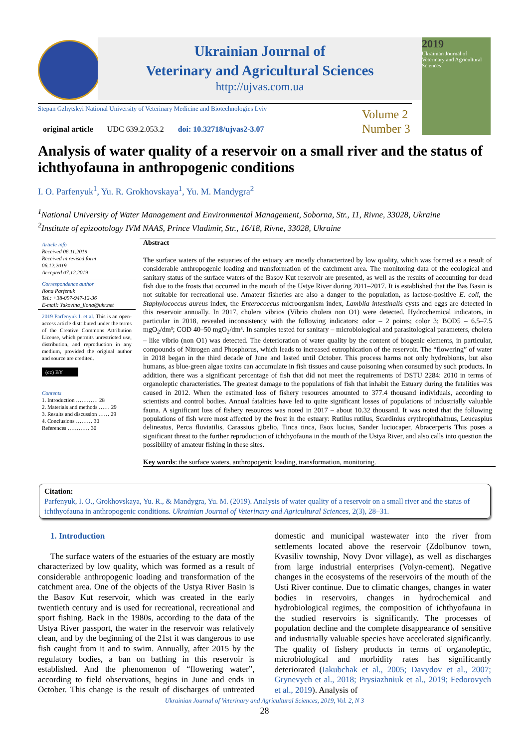Ukrainian Journal of
Veterinary and Agricultural Sciences
http://ujvas.com.ua
2019
Ukrainian Journal of Veterinary and Agricultural Sciences
Stepan Gzhytskyi National University of Veterinary Medicine and Biotechnologies Lviv
original article UDC 639.2.053.2 doi: 10.32718/ujvas2-3.07
Volume 2
Number 3
Analysis of water quality of a reservoir on a small river and the status of ichthyofauna in anthropogenic conditions
I. O. Parfenyuk<sup>1</sup>, Yu. R. Grokhovskaya<sup>1</sup>, Yu. M. Mandygra<sup>2</sup>
<sup>1</sup> National University of Water Management and Environmental Management, Soborna, Str., 11, Rivne, 33028, Ukraine
<sup>2</sup> Institute of epizootology IVM NAAS, Prince Vladimir, Str., 16/18, Rivne, 33028, Ukraine
Article info
Received 06.11.2019
Received in revised form
06.12.2019
Accepted 07.12.2019
Correspondence author
Ilona Parfenuk
Tel.: +38-097-947-12-36
E-mail: Yakovina_ilona@ukr.net
2019 Parfenyuk I. et al. This is an open-access article distributed under the terms of the Creative Commons Attribution License, which permits unrestricted use, distribution, and reproduction in any medium, provided the original author and source are credited.
(cc) BY
Contents
1. Introduction ………… 28
2. Materials and methods …… 29
3. Results and discussion …… 29
4. Conclusions ……… 30
References ………… 30
Abstract
The surface waters of the estuaries of the estuary are mostly characterized by low quality, which was formed as a result of considerable anthropogenic loading and transformation of the catchment area. The monitoring data of the ecological and sanitary status of the surface waters of the Basov Kut reservoir are presented, as well as the results of accounting for dead fish due to the frosts that occurred in the mouth of the Ustye River during 2011–2017. It is established that the Bas Basin is not suitable for recreational use. Amateur fisheries are also a danger to the population, as lactose-positive E. coli, the Staphylococcus aureus index, the Enterococcus microorganism index, Lamblia intestinalis cysts and eggs are detected in this reservoir annually. In 2017, cholera vibrios (Vibrio cholera non O1) were detected. Hydrochemical indicators, in particular in 2018, revealed inconsistency with the following indicators: odor – 2 points; color 3; BOD5 – 6.5–7.5 mgO<sub>2</sub>/dm³; COD 40–50 mgO<sub>2</sub>/dm³. In samples tested for sanitary – microbiological and parasitological parameters, cholera – like vibrio (non O1) was detected. The deterioration of water quality by the content of biogenic elements, in particular, compounds of Nitrogen and Phosphorus, which leads to increased eutrophication of the reservoir. The “flowering” of water in 2018 began in the third decade of June and lasted until October. This process harms not only hydrobionts, but also humans, as blue-green algae toxins can accumulate in fish tissues and cause poisoning when consumed by such products. In addition, there was a significant percentage of fish that did not meet the requirements of DSTU 2284: 2010 in terms of organoleptic characteristics. The greatest damage to the populations of fish that inhabit the Estuary during the fatalities was caused in 2012. When the estimated loss of fishery resources amounted to 377.4 thousand individuals, according to scientists and control bodies. Annual fatalities have led to quite significant losses of populations of industrially valuable fauna. A significant loss of fishery resources was noted in 2017 – about 10.32 thousand. It was noted that the following populations of fish were most affected by the frost in the estuary: Rutilus rutilus, Scardinius erythrophthalmus, Leucaspius delineatus, Perca fluviatilis, Carassius gibelio, Tinca tinca, Esox lucius, Sander luciocaper, Abracerperis This poses a significant threat to the further reproduction of ichthyofauna in the mouth of the Ustya River, and also calls into question the possibility of amateur fishing in these sites.
Key words: the surface waters, anthropogenic loading, transformation, monitoring.
Citation:
Parfenyuk, I. O., Grokhovskaya, Yu. R., & Mandygra, Yu. M. (2019). Analysis of water quality of a reservoir on a small river and the status of ichthyofauna in anthropogenic conditions. Ukrainian Journal of Veterinary and Agricultural Sciences, 2(3), 28–31.
1. Introduction
The surface waters of the estuaries of the estuary are mostly characterized by low quality, which was formed as a result of considerable anthropogenic loading and transformation of the catchment area. One of the objects of the Ustya River Basin is the Basov Kut reservoir, which was created in the early twentieth century and is used for recreational, recreational and sport fishing. Back in the 1980s, according to the data of the Ustya River passport, the water in the reservoir was relatively clean, and by the beginning of the 21st it was dangerous to use fish caught from it and to swim. Annually, after 2015 by the regulatory bodies, a ban on bathing in this reservoir is established. And the phenomenon of “flowering water”, according to field observations, begins in June and ends in October. This change is the result of discharges of untreated domestic and municipal wastewater into the river from settlements located above the reservoir (Zdolbunov town, Kvasiliv township, Novy Dvor village), as well as discharges from large industrial enterprises (Volyn-cement). Negative changes in the ecosystems of the reservoirs of the mouth of the Usti River continue. Due to climatic changes, changes in water bodies in reservoirs, changes in hydrochemical and hydrobiological regimes, the composition of ichthyofauna in the studied reservoirs is significantly. The processes of population decline and the complete disappearance of sensitive and industrially valuable species have accelerated significantly. The quality of fishery products in terms of organoleptic, microbiological and morbidity rates has significantly deteriorated (Iakubchak et al., 2005; Davydov et al., 2007; Grynevych et al., 2018; Prysiazhniuk et al., 2019; Fedorovych et al., 2019). Analysis of
Ukrainian Journal of Veterinary and Agricultural Sciences, 2019, Vol. 2, N 3
28